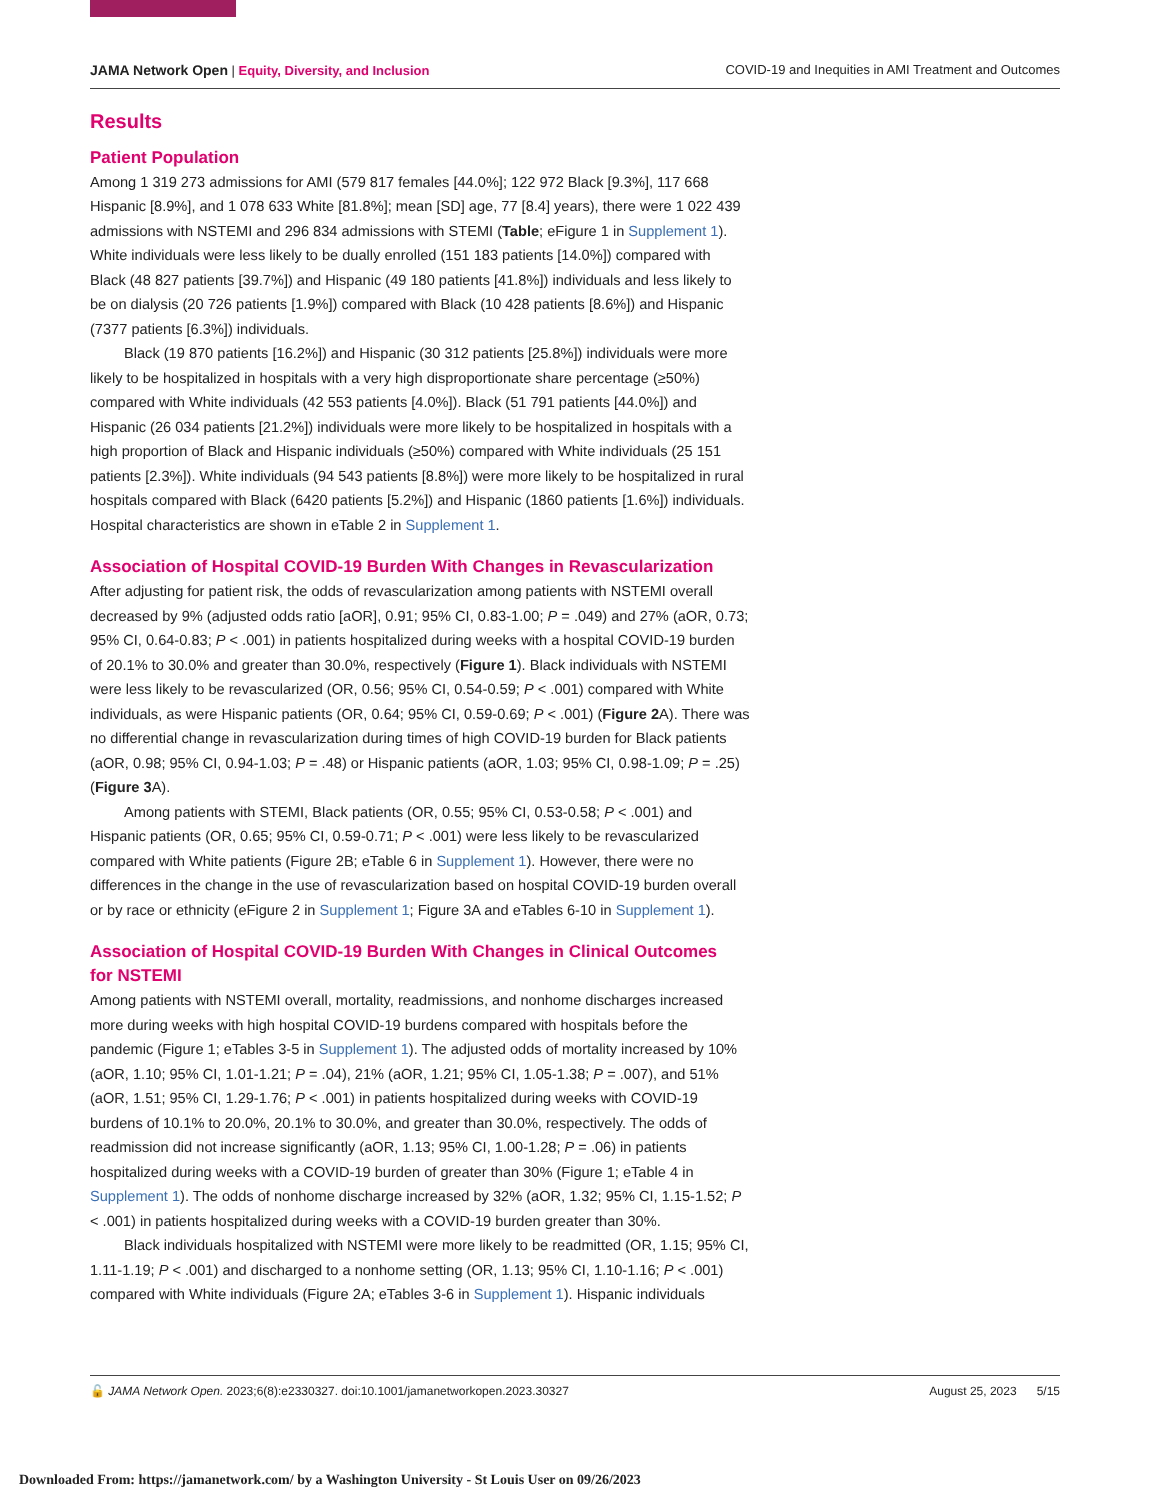JAMA Network Open | Equity, Diversity, and Inclusion COVID-19 and Inequities in AMI Treatment and Outcomes
Results
Patient Population
Among 1 319 273 admissions for AMI (579 817 females [44.0%]; 122 972 Black [9.3%], 117 668 Hispanic [8.9%], and 1 078 633 White [81.8%]; mean [SD] age, 77 [8.4] years), there were 1 022 439 admissions with NSTEMI and 296 834 admissions with STEMI (Table; eFigure 1 in Supplement 1). White individuals were less likely to be dually enrolled (151 183 patients [14.0%]) compared with Black (48 827 patients [39.7%]) and Hispanic (49 180 patients [41.8%]) individuals and less likely to be on dialysis (20 726 patients [1.9%]) compared with Black (10 428 patients [8.6%]) and Hispanic (7377 patients [6.3%]) individuals.
Black (19 870 patients [16.2%]) and Hispanic (30 312 patients [25.8%]) individuals were more likely to be hospitalized in hospitals with a very high disproportionate share percentage (≥50%) compared with White individuals (42 553 patients [4.0%]). Black (51 791 patients [44.0%]) and Hispanic (26 034 patients [21.2%]) individuals were more likely to be hospitalized in hospitals with a high proportion of Black and Hispanic individuals (≥50%) compared with White individuals (25 151 patients [2.3%]). White individuals (94 543 patients [8.8%]) were more likely to be hospitalized in rural hospitals compared with Black (6420 patients [5.2%]) and Hispanic (1860 patients [1.6%]) individuals. Hospital characteristics are shown in eTable 2 in Supplement 1.
Association of Hospital COVID-19 Burden With Changes in Revascularization
After adjusting for patient risk, the odds of revascularization among patients with NSTEMI overall decreased by 9% (adjusted odds ratio [aOR], 0.91; 95% CI, 0.83-1.00; P = .049) and 27% (aOR, 0.73; 95% CI, 0.64-0.83; P < .001) in patients hospitalized during weeks with a hospital COVID-19 burden of 20.1% to 30.0% and greater than 30.0%, respectively (Figure 1). Black individuals with NSTEMI were less likely to be revascularized (OR, 0.56; 95% CI, 0.54-0.59; P < .001) compared with White individuals, as were Hispanic patients (OR, 0.64; 95% CI, 0.59-0.69; P < .001) (Figure 2 A). There was no differential change in revascularization during times of high COVID-19 burden for Black patients (aOR, 0.98; 95% CI, 0.94-1.03; P = .48) or Hispanic patients (aOR, 1.03; 95% CI, 0.98-1.09; P = .25) (Figure 3 A).
Among patients with STEMI, Black patients (OR, 0.55; 95% CI, 0.53-0.58; P < .001) and Hispanic patients (OR, 0.65; 95% CI, 0.59-0.71; P < .001) were less likely to be revascularized compared with White patients (Figure 2B; eTable 6 in Supplement 1). However, there were no differences in the change in the use of revascularization based on hospital COVID-19 burden overall or by race or ethnicity (eFigure 2 in Supplement 1; Figure 3A and eTables 6-10 in Supplement 1).
Association of Hospital COVID-19 Burden With Changes in Clinical Outcomes
for NSTEMI
Among patients with NSTEMI overall, mortality, readmissions, and nonhome discharges increased more during weeks with high hospital COVID-19 burdens compared with hospitals before the pandemic (Figure 1; eTables 3-5 in Supplement 1). The adjusted odds of mortality increased by 10% (aOR, 1.10; 95% CI, 1.01-1.21; P = .04), 21% (aOR, 1.21; 95% CI, 1.05-1.38; P = .007), and 51% (aOR, 1.51; 95% CI, 1.29-1.76; P < .001) in patients hospitalized during weeks with COVID-19 burdens of 10.1% to 20.0%, 20.1% to 30.0%, and greater than 30.0%, respectively. The odds of readmission did not increase significantly (aOR, 1.13; 95% CI, 1.00-1.28; P = .06) in patients hospitalized during weeks with a COVID-19 burden of greater than 30% (Figure 1; eTable 4 in Supplement 1). The odds of nonhome discharge increased by 32% (aOR, 1.32; 95% CI, 1.15-1.52; P < .001) in patients hospitalized during weeks with a COVID-19 burden greater than 30%.
Black individuals hospitalized with NSTEMI were more likely to be readmitted (OR, 1.15; 95% CI, 1.11-1.19; P < .001) and discharged to a nonhome setting (OR, 1.13; 95% CI, 1.10-1.16; P < .001) compared with White individuals (Figure 2A; eTables 3-6 in Supplement 1). Hispanic individuals
🔓 JAMA Network Open. 2023;6(8):e2330327. doi:10.1001/jamanetworkopen.2023.30327 August 25, 2023 5/15
Downloaded From: https://jamanetwork.com/ by a Washington University - St Louis User on 09/26/2023